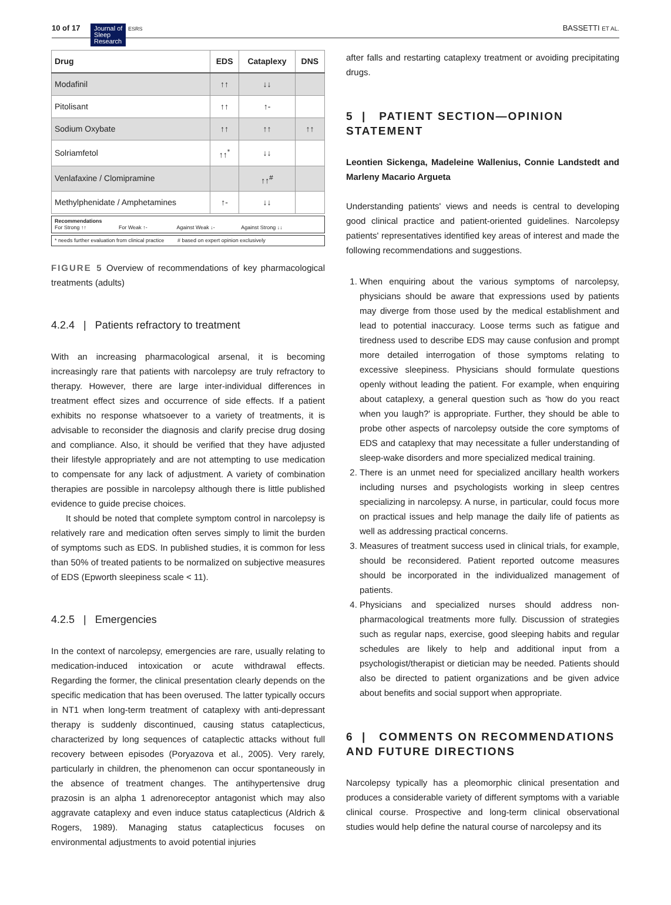10 of 17 Journal of
Sleep
Research ESRS
BASSETTI ET AL.
| Drug | EDS | Cataplexy | DNS |
| --- | --- | --- | --- |
| Modafinil | ↑↑ | ↓↓ | |
| Pitolisant | ↑↑ | ↑- | |
| Sodium Oxybate | ↑↑ | ↑↑ | ↑↑ |
| Solriamfetol | ↑↑<sup>*</sup> | ↓↓ | |
| Venlafaxine / Clomipramine | | ↑↑<sup>#</sup> | |
| Methylphenidate / Amphetamines | ↑- | ↓↓ | |
Recommendations
For Strong ↑↑ For Weak ↑- Against Weak ↓- Against Strong ↓↓
* needs further evaluation from clinical practice # based on expert opinion exclusively
FIGURE 5 Overview of recommendations of key pharmacological treatments (adults)
4.2.4 | Patients refractory to treatment
With an increasing pharmacological arsenal, it is becoming increasingly rare that patients with narcolepsy are truly refractory to therapy. However, there are large inter-individual differences in treatment effect sizes and occurrence of side effects. If a patient exhibits no response whatsoever to a variety of treatments, it is advisable to reconsider the diagnosis and clarify precise drug dosing and compliance. Also, it should be verified that they have adjusted their lifestyle appropriately and are not attempting to use medication to compensate for any lack of adjustment. A variety of combination therapies are possible in narcolepsy although there is little published evidence to guide precise choices.
It should be noted that complete symptom control in narcolepsy is relatively rare and medication often serves simply to limit the burden of symptoms such as EDS. In published studies, it is common for less than 50% of treated patients to be normalized on subjective measures of EDS (Epworth sleepiness scale < 11).
4.2.5 | Emergencies
In the context of narcolepsy, emergencies are rare, usually relating to medication-induced intoxication or acute withdrawal effects. Regarding the former, the clinical presentation clearly depends on the specific medication that has been overused. The latter typically occurs in NT1 when long-term treatment of cataplexy with anti-depressant therapy is suddenly discontinued, causing status cataplecticus, characterized by long sequences of cataplectic attacks without full recovery between episodes (Poryazova et al., 2005). Very rarely, particularly in children, the phenomenon can occur spontaneously in the absence of treatment changes. The antihypertensive drug prazosin is an alpha 1 adrenoreceptor antagonist which may also aggravate cataplexy and even induce status cataplecticus (Aldrich & Rogers, 1989). Managing status cataplecticus focuses on environmental adjustments to avoid potential injuries
after falls and restarting cataplexy treatment or avoiding precipitating drugs.
5 | PATIENT SECTION—OPINION STATEMENT
Leontien Sickenga, Madeleine Wallenius, Connie Landstedt and Marleny Macario Argueta
Understanding patients' views and needs is central to developing good clinical practice and patient-oriented guidelines. Narcolepsy patients' representatives identified key areas of interest and made the following recommendations and suggestions.
1. When enquiring about the various symptoms of narcolepsy, physicians should be aware that expressions used by patients may diverge from those used by the medical establishment and lead to potential inaccuracy. Loose terms such as fatigue and tiredness used to describe EDS may cause confusion and prompt more detailed interrogation of those symptoms relating to excessive sleepiness. Physicians should formulate questions openly without leading the patient. For example, when enquiring about cataplexy, a general question such as 'how do you react when you laugh?' is appropriate. Further, they should be able to probe other aspects of narcolepsy outside the core symptoms of EDS and cataplexy that may necessitate a fuller understanding of sleep-wake disorders and more specialized medical training.
2. There is an unmet need for specialized ancillary health workers including nurses and psychologists working in sleep centres specializing in narcolepsy. A nurse, in particular, could focus more on practical issues and help manage the daily life of patients as well as addressing practical concerns.
3. Measures of treatment success used in clinical trials, for example, should be reconsidered. Patient reported outcome measures should be incorporated in the individualized management of patients.
4. Physicians and specialized nurses should address non-pharmacological treatments more fully. Discussion of strategies such as regular naps, exercise, good sleeping habits and regular schedules are likely to help and additional input from a psychologist/therapist or dietician may be needed. Patients should also be directed to patient organizations and be given advice about benefits and social support when appropriate.
6 | COMMENTS ON RECOMMENDATIONS AND FUTURE DIRECTIONS
Narcolepsy typically has a pleomorphic clinical presentation and produces a considerable variety of different symptoms with a variable clinical course. Prospective and long-term clinical observational studies would help define the natural course of narcolepsy and its